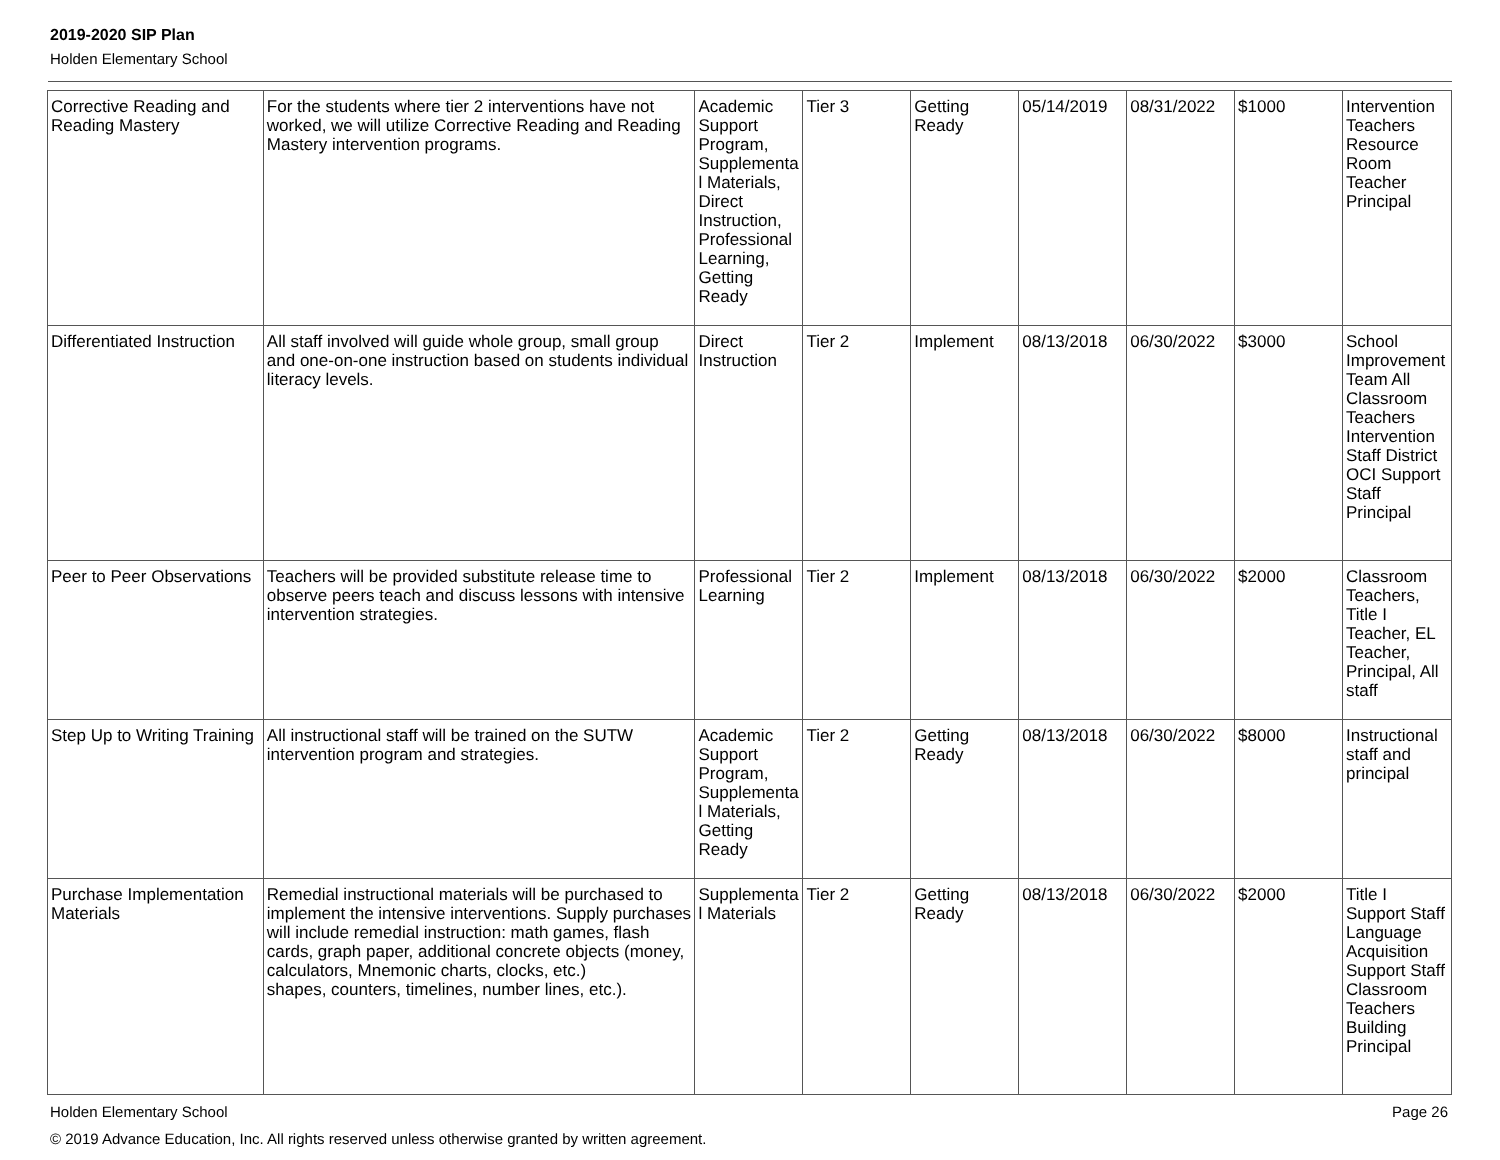2019-2020 SIP Plan
Holden Elementary School
| Corrective Reading and Reading Mastery | For the students where tier 2 interventions have not worked, we will utilize Corrective Reading and Reading Mastery intervention programs. | Academic Support Program, Supplemental Materials, Direct Instruction, Professional Learning, Getting Ready | Tier 3 | Getting Ready | 05/14/2019 | 08/31/2022 | $1000 | Intervention Teachers Resource Room Teacher Principal |
| Differentiated Instruction | All staff involved will guide whole group, small group and one-on-one instruction based on students individual literacy levels. | Direct Instruction | Tier 2 | Implement | 08/13/2018 | 06/30/2022 | $3000 | School Improvement Team All Classroom Teachers Intervention Staff District OCI Support Staff Principal |
| Peer to Peer Observations | Teachers will be provided substitute release time to observe peers teach and discuss lessons with intensive intervention strategies. | Professional Learning | Tier 2 | Implement | 08/13/2018 | 06/30/2022 | $2000 | Classroom Teachers, Title I Teacher, EL Teacher, Principal, All staff |
| Step Up to Writing Training | All instructional staff will be trained on the SUTW intervention program and strategies. | Academic Support Program, Supplemental Materials, Getting Ready | Tier 2 | Getting Ready | 08/13/2018 | 06/30/2022 | $8000 | Instructional staff and principal |
| Purchase Implementation Materials | Remedial instructional materials will be purchased to implement the intensive interventions. Supply purchases will include remedial instruction: math games, flash cards, graph paper, additional concrete objects (money, calculators, Mnemonic charts, clocks, etc.) shapes, counters, timelines, number lines, etc.). | Supplemental Materials | Tier 2 | Getting Ready | 08/13/2018 | 06/30/2022 | $2000 | Title I Support Staff Language Acquisition Support Staff Classroom Teachers Building Principal |
Holden Elementary School Page 26
© 2019 Advance Education, Inc. All rights reserved unless otherwise granted by written agreement.